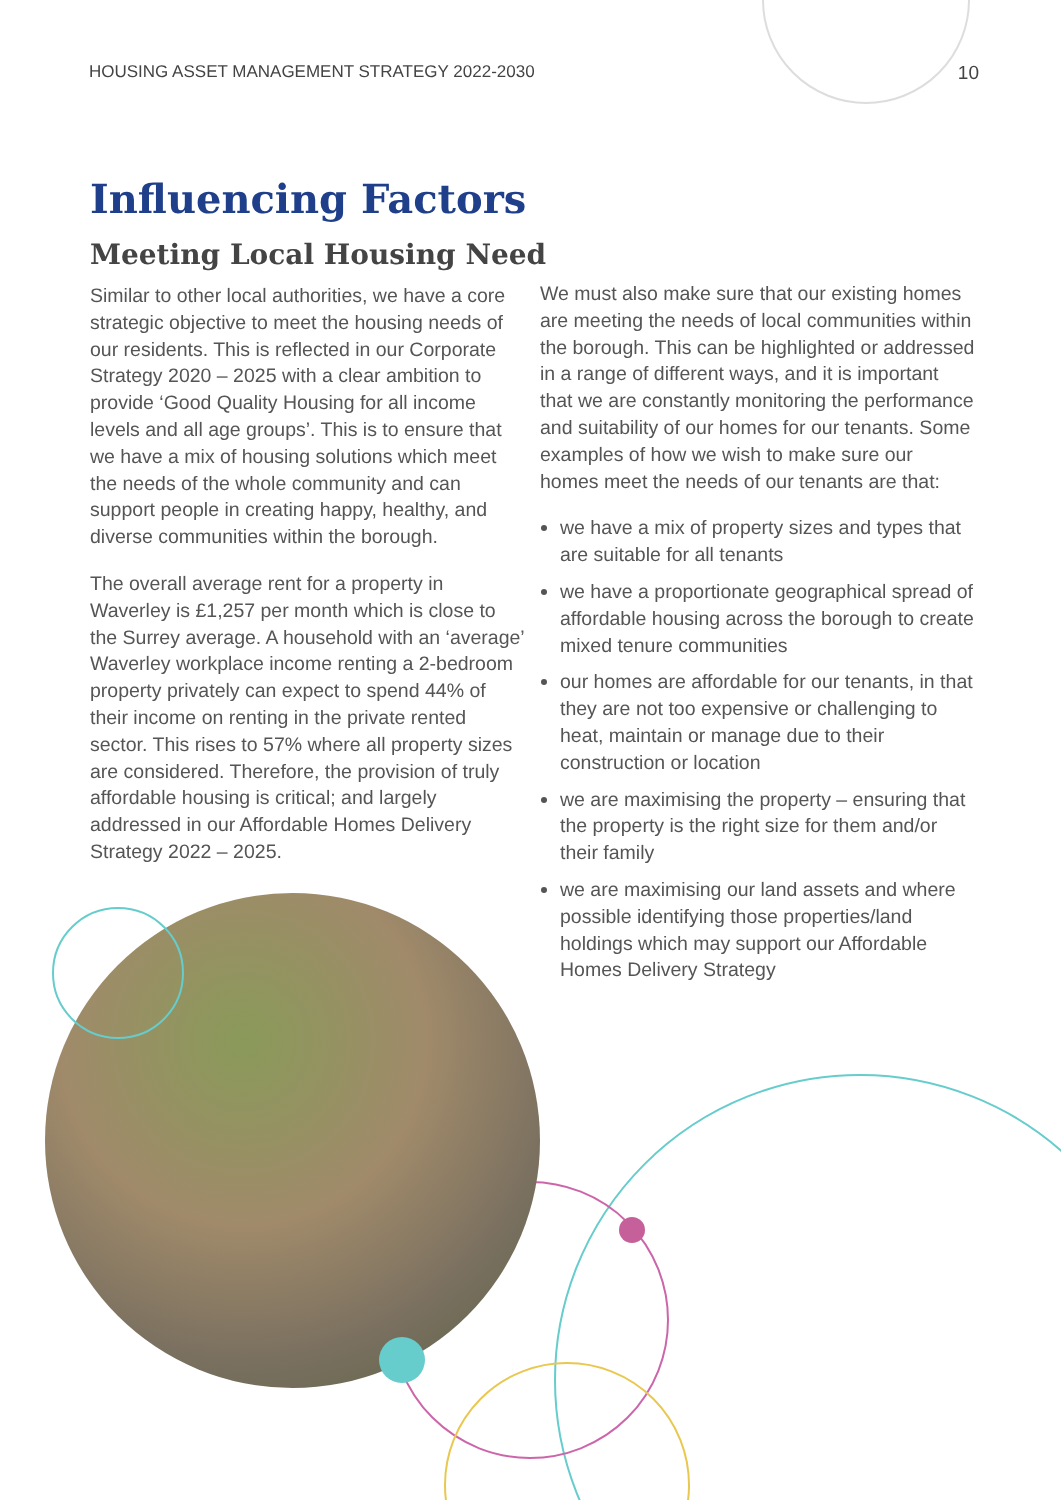HOUSING ASSET MANAGEMENT STRATEGY 2022-2030 10
Influencing Factors
Meeting Local Housing Need
Similar to other local authorities, we have a core strategic objective to meet the housing needs of our residents. This is reflected in our Corporate Strategy 2020 – 2025 with a clear ambition to provide ‘Good Quality Housing for all income levels and all age groups’. This is to ensure that we have a mix of housing solutions which meet the needs of the whole community and can support people in creating happy, healthy, and diverse communities within the borough.
The overall average rent for a property in Waverley is £1,257 per month which is close to the Surrey average. A household with an ‘average’ Waverley workplace income renting a 2-bedroom property privately can expect to spend 44% of their income on renting in the private rented sector. This rises to 57% where all property sizes are considered. Therefore, the provision of truly affordable housing is critical; and largely addressed in our Affordable Homes Delivery Strategy 2022 – 2025.
We must also make sure that our existing homes are meeting the needs of local communities within the borough. This can be highlighted or addressed in a range of different ways, and it is important that we are constantly monitoring the performance and suitability of our homes for our tenants. Some examples of how we wish to make sure our homes meet the needs of our tenants are that:
we have a mix of property sizes and types that are suitable for all tenants
we have a proportionate geographical spread of affordable housing across the borough to create mixed tenure communities
our homes are affordable for our tenants, in that they are not too expensive or challenging to heat, maintain or manage due to their construction or location
we are maximising the property – ensuring that the property is the right size for them and/or their family
we are maximising our land assets and where possible identifying those properties/land holdings which may support our Affordable Homes Delivery Strategy